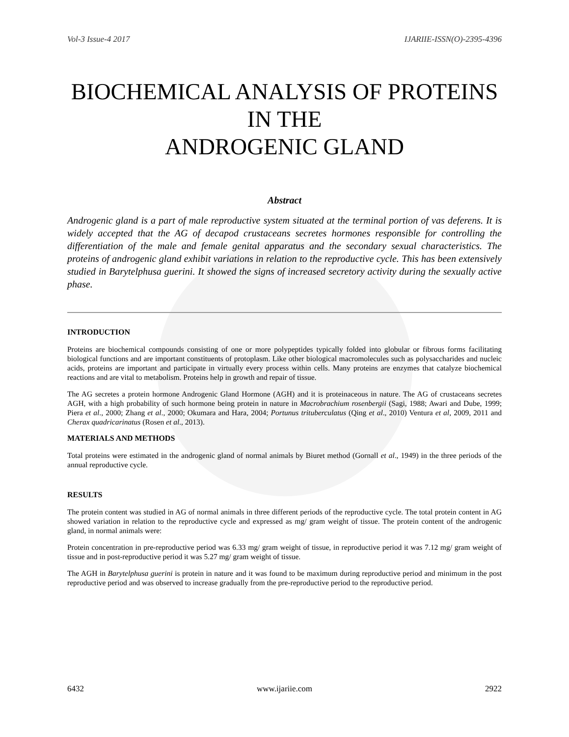Vol-3 Issue-4 2017 IJARIIE-ISSN(O)-2395-4396
BIOCHEMICAL ANALYSIS OF PROTEINS
IN THE
ANDROGENIC GLAND
Abstract
Androgenic gland is a part of male reproductive system situated at the terminal portion of vas deferens. It is widely accepted that the AG of decapod crustaceans secretes hormones responsible for controlling the differentiation of the male and female genital apparatus and the secondary sexual characteristics. The proteins of androgenic gland exhibit variations in relation to the reproductive cycle. This has been extensively studied in Barytelphusa guerini. It showed the signs of increased secretory activity during the sexually active phase.
INTRODUCTION
Proteins are biochemical compounds consisting of one or more polypeptides typically folded into globular or fibrous forms facilitating biological functions and are important constituents of protoplasm. Like other biological macromolecules such as polysaccharides and nucleic acids, proteins are important and participate in virtually every process within cells. Many proteins are enzymes that catalyze biochemical reactions and are vital to metabolism. Proteins help in growth and repair of tissue.
The AG secretes a protein hormone Androgenic Gland Hormone (AGH) and it is proteinaceous in nature. The AG of crustaceans secretes AGH, with a high probability of such hormone being protein in nature in Macrobrachium rosenbergii (Sagi, 1988; Awari and Dube, 1999; Piera et al., 2000; Zhang et al., 2000; Okumara and Hara, 2004; Portunus trituberculatus (Qing et al., 2010) Ventura et al, 2009, 2011 and Cherax quadricarinatus (Rosen et al., 2013).
MATERIALS AND METHODS
Total proteins were estimated in the androgenic gland of normal animals by Biuret method (Gornall et al., 1949) in the three periods of the annual reproductive cycle.
RESULTS
The protein content was studied in AG of normal animals in three different periods of the reproductive cycle. The total protein content in AG showed variation in relation to the reproductive cycle and expressed as mg/ gram weight of tissue. The protein content of the androgenic gland, in normal animals were:
Protein concentration in pre-reproductive period was 6.33 mg/ gram weight of tissue, in reproductive period it was 7.12 mg/ gram weight of tissue and in post-reproductive period it was 5.27 mg/ gram weight of tissue.
The AGH in Barytelphusa guerini is protein in nature and it was found to be maximum during reproductive period and minimum in the post reproductive period and was observed to increase gradually from the pre-reproductive period to the reproductive period.
6432 www.ijariie.com 2922